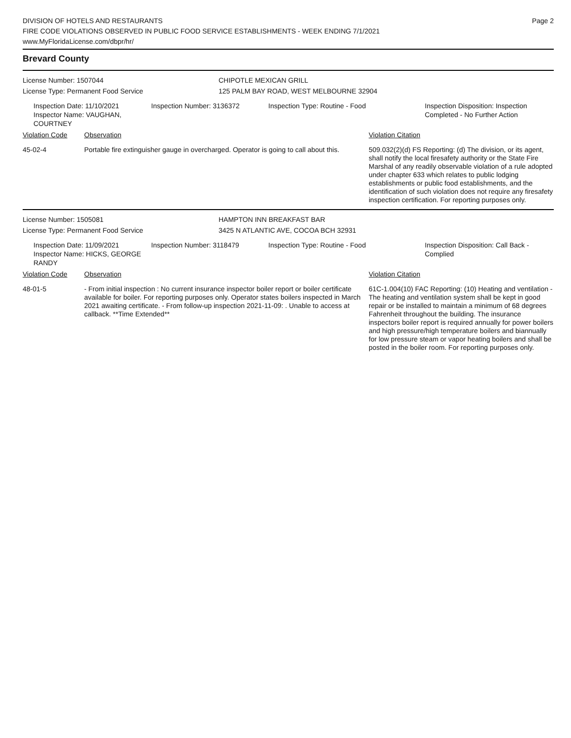Page 2
DIVISION OF HOTELS AND RESTAURANTS
FIRE CODE VIOLATIONS OBSERVED IN PUBLIC FOOD SERVICE ESTABLISHMENTS - WEEK ENDING 7/1/2021
www.MyFloridaLicense.com/dbpr/hr/
Brevard County
License Number: 1507044 CHIPOTLE MEXICAN GRILL
License Type: Permanent Food Service 125 PALM BAY ROAD, WEST MELBOURNE 32904
Inspection Date: 11/10/2021
Inspector Name: VAUGHAN, COURTNEY
Inspection Number: 3136372 Inspection Type: Routine - Food Inspection Disposition: Inspection
Completed - No Further Action
Violation Code Observation Violation Citation
45-02-4 Portable fire extinguisher gauge in overcharged. Operator is going to call about this.
509.032(2)(d) FS Reporting: (d) The division, or its agent, shall notify the local firesafety authority or the State Fire Marshal of any readily observable violation of a rule adopted under chapter 633 which relates to public lodging establishments or public food establishments, and the identification of such violation does not require any firesafety inspection certification. For reporting purposes only.
License Number: 1505081 HAMPTON INN BREAKFAST BAR
License Type: Permanent Food Service 3425 N ATLANTIC AVE, COCOA BCH 32931
Inspection Date: 11/09/2021
Inspector Name: HICKS, GEORGE RANDY
Inspection Number: 3118479 Inspection Type: Routine - Food Inspection Disposition: Call Back -
Complied
Violation Code Observation Violation Citation
48-01-5 - From initial inspection : No current insurance inspector boiler report or boiler certificate available for boiler. For reporting purposes only. Operator states boilers inspected in March 2021 awaiting certificate. - From follow-up inspection 2021-11-09: . Unable to access at callback. **Time Extended**
61C-1.004(10) FAC Reporting: (10) Heating and ventilation - The heating and ventilation system shall be kept in good repair or be installed to maintain a minimum of 68 degrees Fahrenheit throughout the building. The insurance inspectors boiler report is required annually for power boilers and high pressure/high temperature boilers and biannually for low pressure steam or vapor heating boilers and shall be posted in the boiler room. For reporting purposes only.